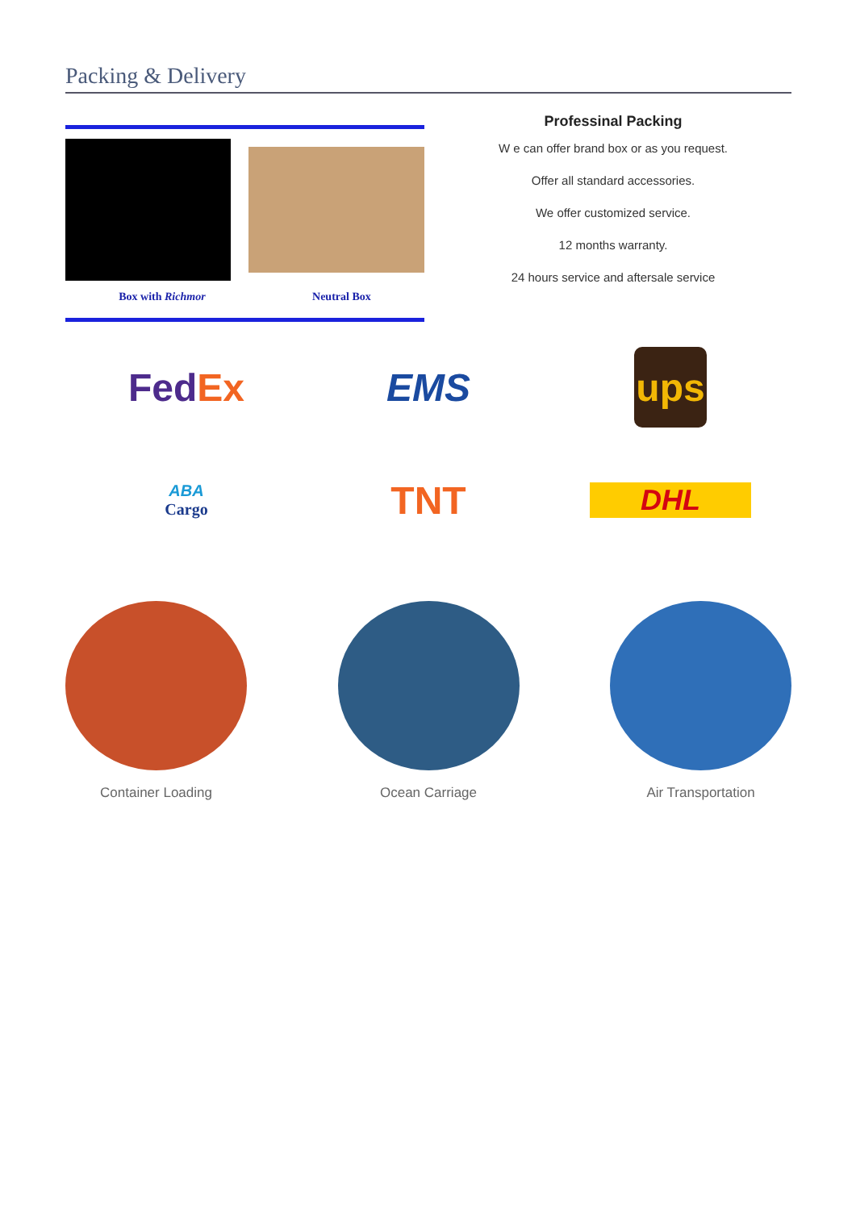Packing & Delivery
Box with Richmor Neutral Box
Professinal Packing
W e can offer brand box or as you request.
Offer all standard accessories.
We offer customized service.
12 months warranty.
24 hours service and aftersale service
Fed Ex
EMS
ups
ABA
Cargo
TNT
DHL
Container Loading Ocean Carriage Air Transportation